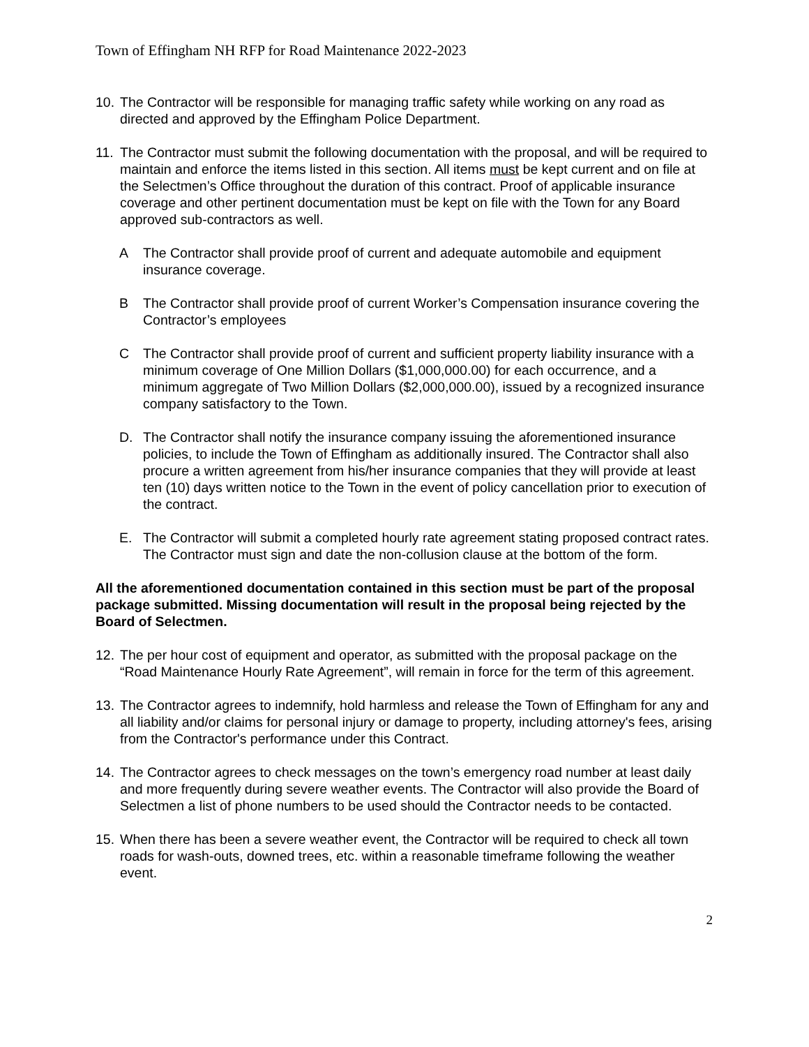Town of Effingham NH RFP for Road Maintenance 2022-2023
10. The Contractor will be responsible for managing traffic safety while working on any road as directed and approved by the Effingham Police Department.
11. The Contractor must submit the following documentation with the proposal, and will be required to maintain and enforce the items listed in this section. All items must be kept current and on file at the Selectmen’s Office throughout the duration of this contract. Proof of applicable insurance coverage and other pertinent documentation must be kept on file with the Town for any Board approved sub-contractors as well.
A The Contractor shall provide proof of current and adequate automobile and equipment insurance coverage.
B The Contractor shall provide proof of current Worker’s Compensation insurance covering the Contractor’s employees
C The Contractor shall provide proof of current and sufficient property liability insurance with a minimum coverage of One Million Dollars ($1,000,000.00) for each occurrence, and a minimum aggregate of Two Million Dollars ($2,000,000.00), issued by a recognized insurance company satisfactory to the Town.
D. The Contractor shall notify the insurance company issuing the aforementioned insurance policies, to include the Town of Effingham as additionally insured. The Contractor shall also procure a written agreement from his/her insurance companies that they will provide at least ten (10) days written notice to the Town in the event of policy cancellation prior to execution of the contract.
E. The Contractor will submit a completed hourly rate agreement stating proposed contract rates. The Contractor must sign and date the non-collusion clause at the bottom of the form.
All the aforementioned documentation contained in this section must be part of the proposal package submitted. Missing documentation will result in the proposal being rejected by the Board of Selectmen.
12. The per hour cost of equipment and operator, as submitted with the proposal package on the “Road Maintenance Hourly Rate Agreement”, will remain in force for the term of this agreement.
13. The Contractor agrees to indemnify, hold harmless and release the Town of Effingham for any and all liability and/or claims for personal injury or damage to property, including attorney's fees, arising from the Contractor's performance under this Contract.
14. The Contractor agrees to check messages on the town’s emergency road number at least daily and more frequently during severe weather events. The Contractor will also provide the Board of Selectmen a list of phone numbers to be used should the Contractor needs to be contacted.
15. When there has been a severe weather event, the Contractor will be required to check all town roads for wash-outs, downed trees, etc. within a reasonable timeframe following the weather event.
2